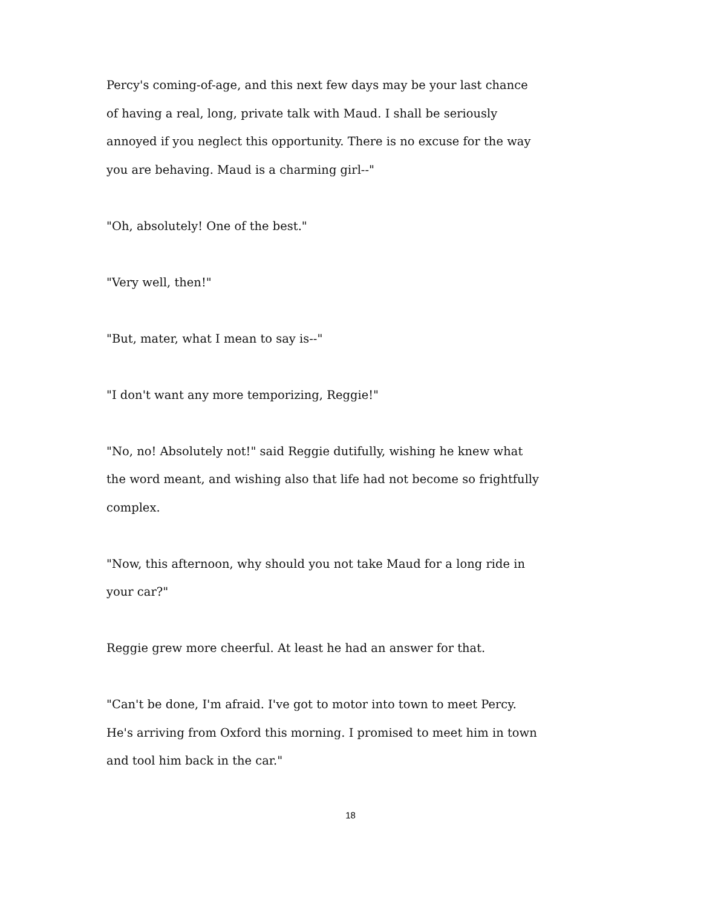Percy's coming-of-age, and this next few days may be your last chance of having a real, long, private talk with Maud. I shall be seriously annoyed if you neglect this opportunity. There is no excuse for the way you are behaving. Maud is a charming girl--"
"Oh, absolutely! One of the best."
"Very well, then!"
"But, mater, what I mean to say is--"
"I don't want any more temporizing, Reggie!"
"No, no! Absolutely not!" said Reggie dutifully, wishing he knew what the word meant, and wishing also that life had not become so frightfully complex.
"Now, this afternoon, why should you not take Maud for a long ride in your car?"
Reggie grew more cheerful. At least he had an answer for that.
"Can't be done, I'm afraid. I've got to motor into town to meet Percy. He's arriving from Oxford this morning. I promised to meet him in town and tool him back in the car."
18